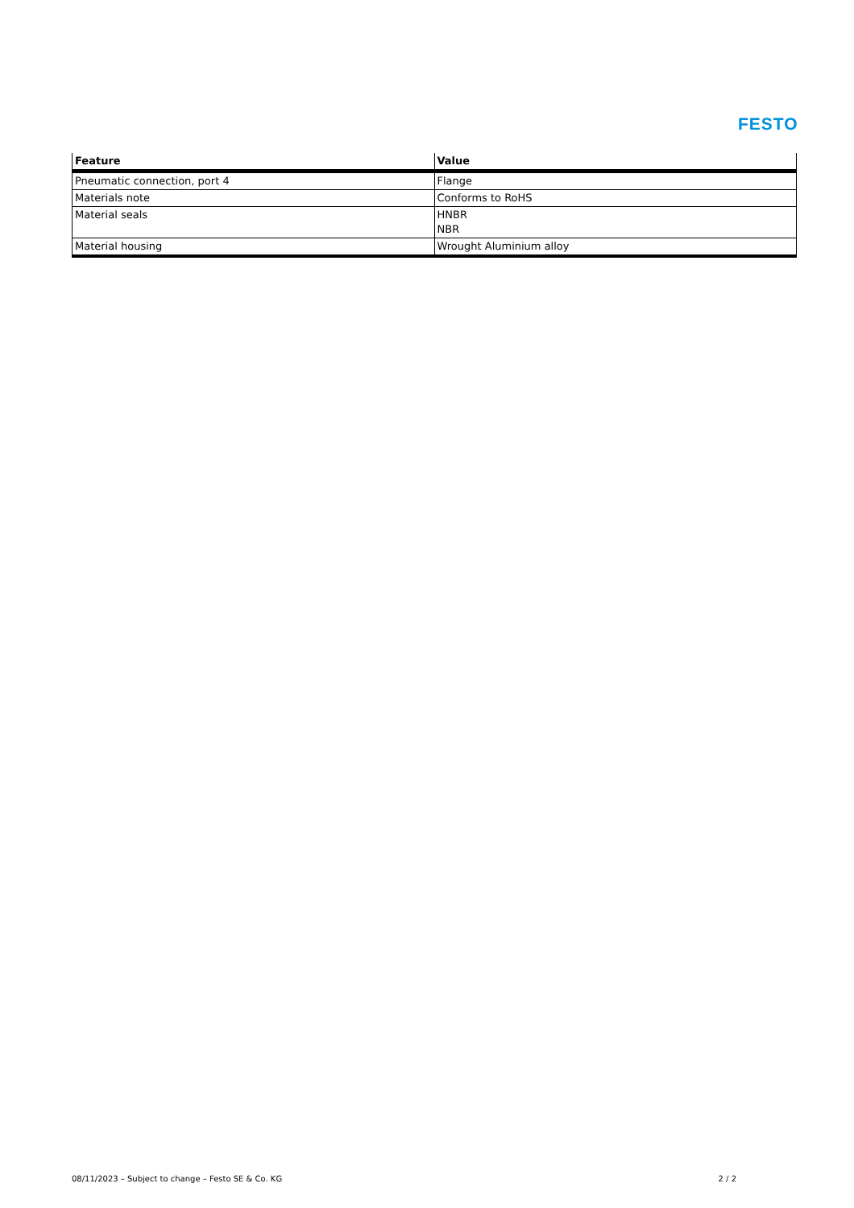FESTO
| Feature | Value |
| --- | --- |
| Pneumatic connection, port 4 | Flange |
| Materials note | Conforms to RoHS |
| Material seals | HNBR NBR |
| Material housing | Wrought Aluminium alloy |
08/11/2023 – Subject to change – Festo SE & Co. KG 2 / 2